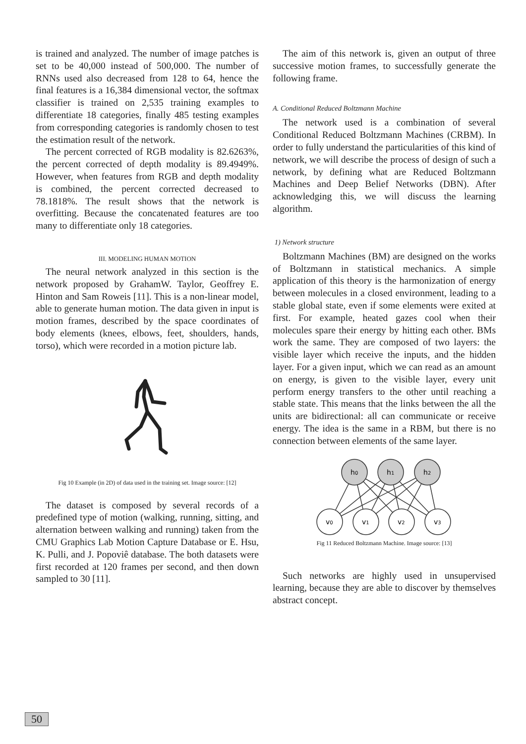is trained and analyzed. The number of image patches is set to be 40,000 instead of 500,000. The number of RNNs used also decreased from 128 to 64, hence the final features is a 16,384 dimensional vector, the softmax classifier is trained on 2,535 training examples to differentiate 18 categories, finally 485 testing examples from corresponding categories is randomly chosen to test the estimation result of the network.
The percent corrected of RGB modality is 82.6263%, the percent corrected of depth modality is 89.4949%. However, when features from RGB and depth modality is combined, the percent corrected decreased to 78.1818%. The result shows that the network is overfitting. Because the concatenated features are too many to differentiate only 18 categories.
III. MODELING HUMAN MOTION
The neural network analyzed in this section is the network proposed by GrahamW. Taylor, Geoffrey E. Hinton and Sam Roweis [11]. This is a non-linear model, able to generate human motion. The data given in input is motion frames, described by the space coordinates of body elements (knees, elbows, feet, shoulders, hands, torso), which were recorded in a motion picture lab.
Fig 10 Example (in 2D) of data used in the training set. Image source: [12]
The dataset is composed by several records of a predefined type of motion (walking, running, sitting, and alternation between walking and running) taken from the CMU Graphics Lab Motion Capture Database or E. Hsu, K. Pulli, and J. Popoviê database. The both datasets were first recorded at 120 frames per second, and then down sampled to 30 [11].
The aim of this network is, given an output of three successive motion frames, to successfully generate the following frame.
A. Conditional Reduced Boltzmann Machine
The network used is a combination of several Conditional Reduced Boltzmann Machines (CRBM). In order to fully understand the particularities of this kind of network, we will describe the process of design of such a network, by defining what are Reduced Boltzmann Machines and Deep Belief Networks (DBN). After acknowledging this, we will discuss the learning algorithm.
1) Network structure
Boltzmann Machines (BM) are designed on the works of Boltzmann in statistical mechanics. A simple application of this theory is the harmonization of energy between molecules in a closed environment, leading to a stable global state, even if some elements were exited at first. For example, heated gazes cool when their molecules spare their energy by hitting each other. BMs work the same. They are composed of two layers: the visible layer which receive the inputs, and the hidden layer. For a given input, which we can read as an amount on energy, is given to the visible layer, every unit perform energy transfers to the other until reaching a stable state. This means that the links between the all the units are bidirectional: all can communicate or receive energy. The idea is the same in a RBM, but there is no connection between elements of the same layer.
h0
h1
h2
v0
v1
v2
v3
Fig 11 Reduced Boltzmann Machine. Image source: [13]
Such networks are highly used in unsupervised learning, because they are able to discover by themselves abstract concept.
50